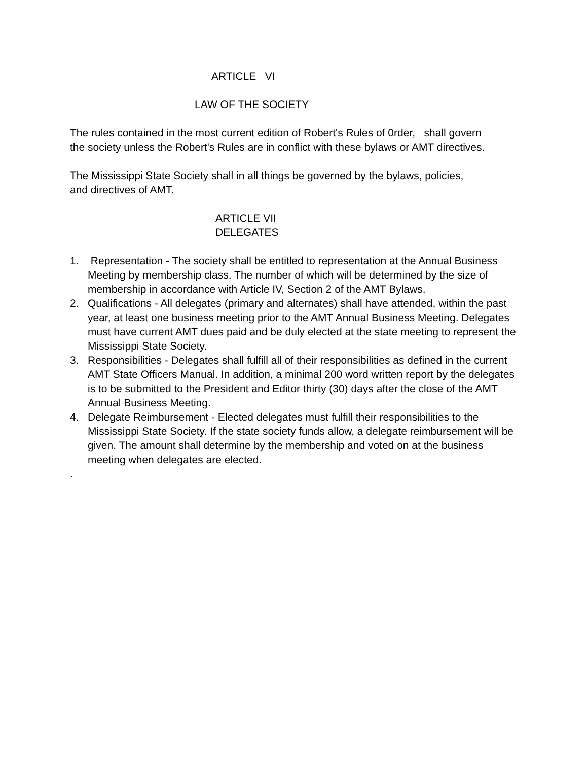ARTICLE VI
LAW OF THE SOCIETY
The rules contained in the most current edition of Robert's Rules of 0rder, shall govern the society unless the Robert's Rules are in conflict with these bylaws or AMT directives.
The Mississippi State Society shall in all things be governed by the bylaws, policies, and directives of AMT.
ARTICLE VII
DELEGATES
1. Representation - The society shall be entitled to representation at the Annual Business Meeting by membership class. The number of which will be determined by the size of membership in accordance with Article IV, Section 2 of the AMT Bylaws.
2. Qualifications - All delegates (primary and alternates) shall have attended, within the past year, at least one business meeting prior to the AMT Annual Business Meeting. Delegates must have current AMT dues paid and be duly elected at the state meeting to represent the Mississippi State Society.
3. Responsibilities - Delegates shall fulfill all of their responsibilities as defined in the current AMT State Officers Manual. In addition, a minimal 200 word written report by the delegates is to be submitted to the President and Editor thirty (30) days after the close of the AMT Annual Business Meeting.
4. Delegate Reimbursement - Elected delegates must fulfill their responsibilities to the Mississippi State Society. If the state society funds allow, a delegate reimbursement will be given. The amount shall determine by the membership and voted on at the business meeting when delegates are elected.
.